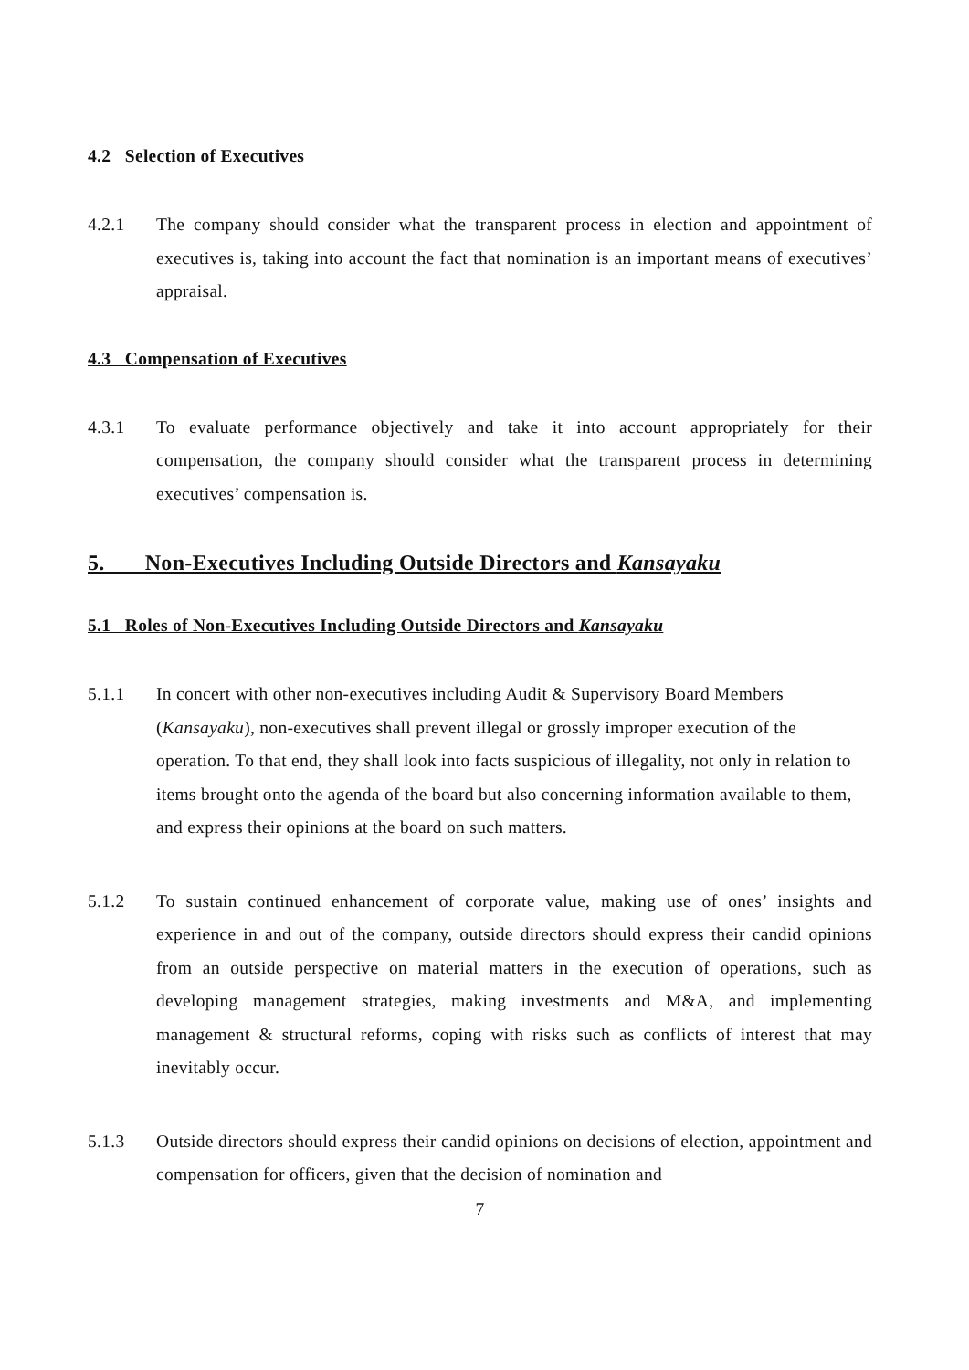4.2 Selection of Executives
4.2.1 The company should consider what the transparent process in election and appointment of executives is, taking into account the fact that nomination is an important means of executives’ appraisal.
4.3 Compensation of Executives
4.3.1 To evaluate performance objectively and take it into account appropriately for their compensation, the company should consider what the transparent process in determining executives’ compensation is.
5. Non-Executives Including Outside Directors and Kansayaku
5.1 Roles of Non-Executives Including Outside Directors and Kansayaku
5.1.1 In concert with other non-executives including Audit & Supervisory Board Members (Kansayaku), non-executives shall prevent illegal or grossly improper execution of the operation. To that end, they shall look into facts suspicious of illegality, not only in relation to items brought onto the agenda of the board but also concerning information available to them, and express their opinions at the board on such matters.
5.1.2 To sustain continued enhancement of corporate value, making use of ones’ insights and experience in and out of the company, outside directors should express their candid opinions from an outside perspective on material matters in the execution of operations, such as developing management strategies, making investments and M&A, and implementing management & structural reforms, coping with risks such as conflicts of interest that may inevitably occur.
5.1.3 Outside directors should express their candid opinions on decisions of election, appointment and compensation for officers, given that the decision of nomination and
7